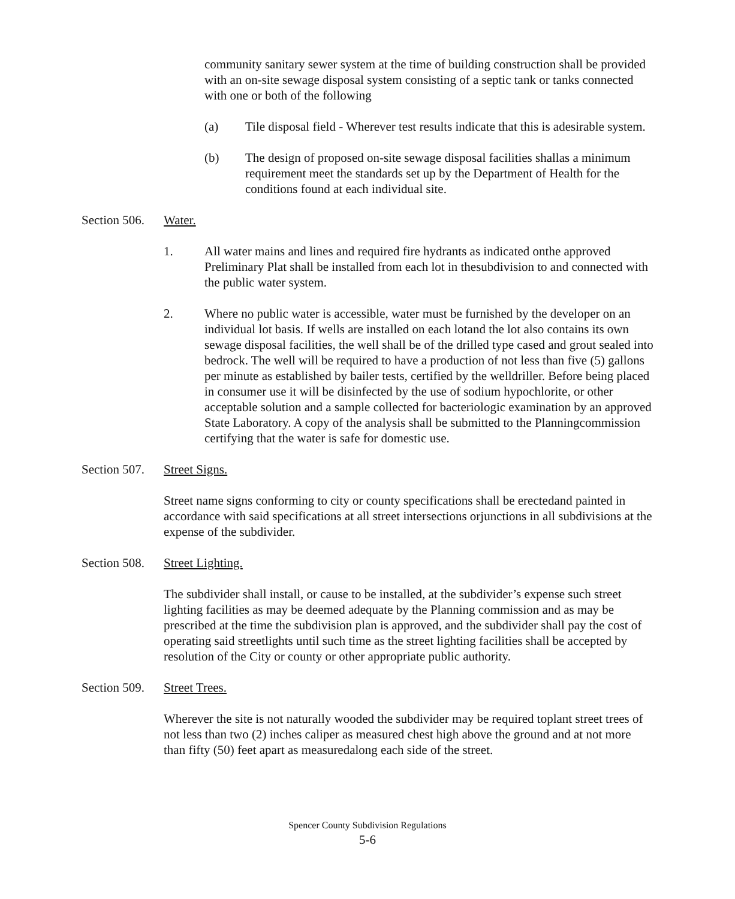community sanitary sewer system at the time of building construction shall be provided with an on-site sewage disposal system consisting of a septic tank or tanks connected with one or both of the following
(a) Tile disposal field - Wherever test results indicate that this is adesirable system.
(b) The design of proposed on-site sewage disposal facilities shallas a minimum requirement meet the standards set up by the Department of Health for the conditions found at each individual site.
Section 506. Water.
1. All water mains and lines and required fire hydrants as indicated onthe approved Preliminary Plat shall be installed from each lot in thesubdivision to and connected with the public water system.
2. Where no public water is accessible, water must be furnished by the developer on an individual lot basis. If wells are installed on each lotand the lot also contains its own sewage disposal facilities, the well shall be of the drilled type cased and grout sealed into bedrock. The well will be required to have a production of not less than five (5) gallons per minute as established by bailer tests, certified by the welldriller. Before being placed in consumer use it will be disinfected by the use of sodium hypochlorite, or other acceptable solution and a sample collected for bacteriologic examination by an approved State Laboratory. A copy of the analysis shall be submitted to the Planningcommission certifying that the water is safe for domestic use.
Section 507. Street Signs.
Street name signs conforming to city or county specifications shall be erectedand painted in accordance with said specifications at all street intersections orjunctions in all subdivisions at the expense of the subdivider.
Section 508. Street Lighting.
The subdivider shall install, or cause to be installed, at the subdivider’s expense such street lighting facilities as may be deemed adequate by the Planning commission and as may be prescribed at the time the subdivision plan is approved, and the subdivider shall pay the cost of operating said streetlights until such time as the street lighting facilities shall be accepted by resolution of the City or county or other appropriate public authority.
Section 509. Street Trees.
Wherever the site is not naturally wooded the subdivider may be required toplant street trees of not less than two (2) inches caliper as measured chest high above the ground and at not more than fifty (50) feet apart as measuredalong each side of the street.
Spencer County Subdivision Regulations
5-6